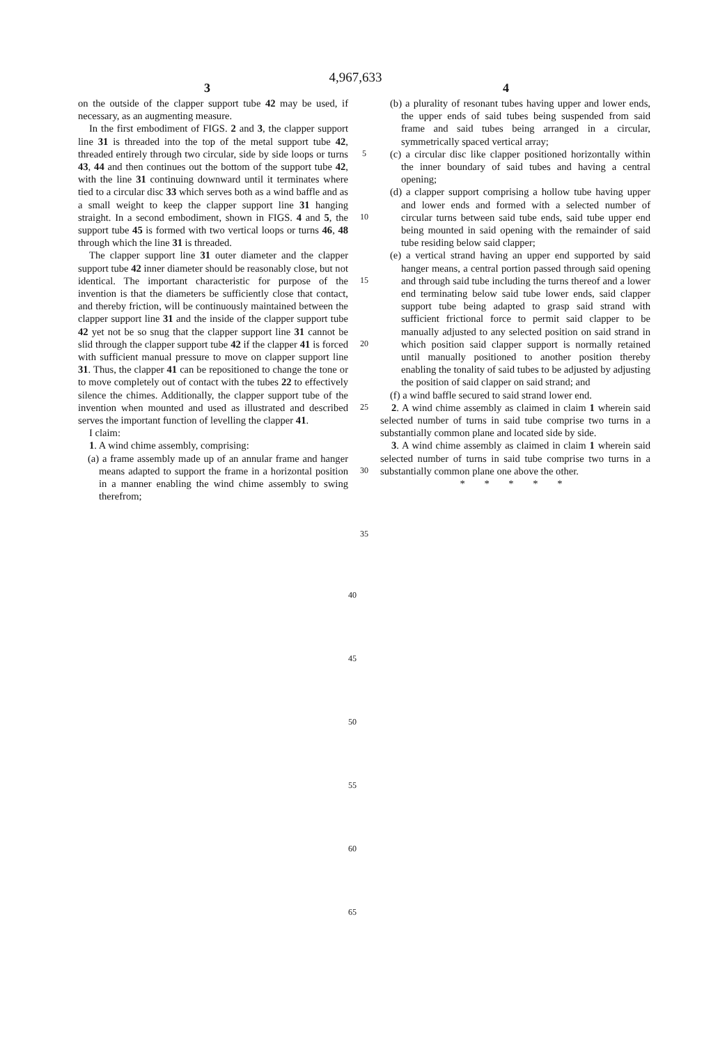4,967,633
3 4
on the outside of the clapper support tube 42 may be used, if necessary, as an augmenting measure.
In the first embodiment of FIGS. 2 and 3, the clapper support line 31 is threaded into the top of the metal support tube 42, threaded entirely through two circular, side by side loops or turns 43, 44 and then continues out the bottom of the support tube 42, with the line 31 continuing downward until it terminates where tied to a circular disc 33 which serves both as a wind baffle and as a small weight to keep the clapper support line 31 hanging straight. In a second embodiment, shown in FIGS. 4 and 5, the support tube 45 is formed with two vertical loops or turns 46, 48 through which the line 31 is threaded.
The clapper support line 31 outer diameter and the clapper support tube 42 inner diameter should be reasonably close, but not identical. The important characteristic for purpose of the invention is that the diameters be sufficiently close that contact, and thereby friction, will be continuously maintained between the clapper support line 31 and the inside of the clapper support tube 42 yet not be so snug that the clapper support line 31 cannot be slid through the clapper support tube 42 if the clapper 41 is forced with sufficient manual pressure to move on clapper support line 31. Thus, the clapper 41 can be repositioned to change the tone or to move completely out of contact with the tubes 22 to effectively silence the chimes. Additionally, the clapper support tube of the invention when mounted and used as illustrated and described serves the important function of levelling the clapper 41.
I claim:
1. A wind chime assembly, comprising:
(a) a frame assembly made up of an annular frame and hanger means adapted to support the frame in a horizontal position in a manner enabling the wind chime assembly to swing therefrom;
5
10
15
20
25
30
35
(b) a plurality of resonant tubes having upper and lower ends, the upper ends of said tubes being suspended from said frame and said tubes being arranged in a circular, symmetrically spaced vertical array;
(c) a circular disc like clapper positioned horizontally within the inner boundary of said tubes and having a central opening;
(d) a clapper support comprising a hollow tube having upper and lower ends and formed with a selected number of circular turns between said tube ends, said tube upper end being mounted in said opening with the remainder of said tube residing below said clapper;
(e) a vertical strand having an upper end supported by said hanger means, a central portion passed through said opening and through said tube including the turns thereof and a lower end terminating below said tube lower ends, said clapper support tube being adapted to grasp said strand with sufficient frictional force to permit said clapper to be manually adjusted to any selected position on said strand in which position said clapper support is normally retained until manually positioned to another position thereby enabling the tonality of said tubes to be adjusted by adjusting the position of said clapper on said strand; and
(f) a wind baffle secured to said strand lower end.
2. A wind chime assembly as claimed in claim 1 wherein said selected number of turns in said tube comprise two turns in a substantially common plane and located side by side.
3. A wind chime assembly as claimed in claim 1 wherein said selected number of turns in said tube comprise two turns in a substantially common plane one above the other.
* * * * *
40
45
50
55
60
65